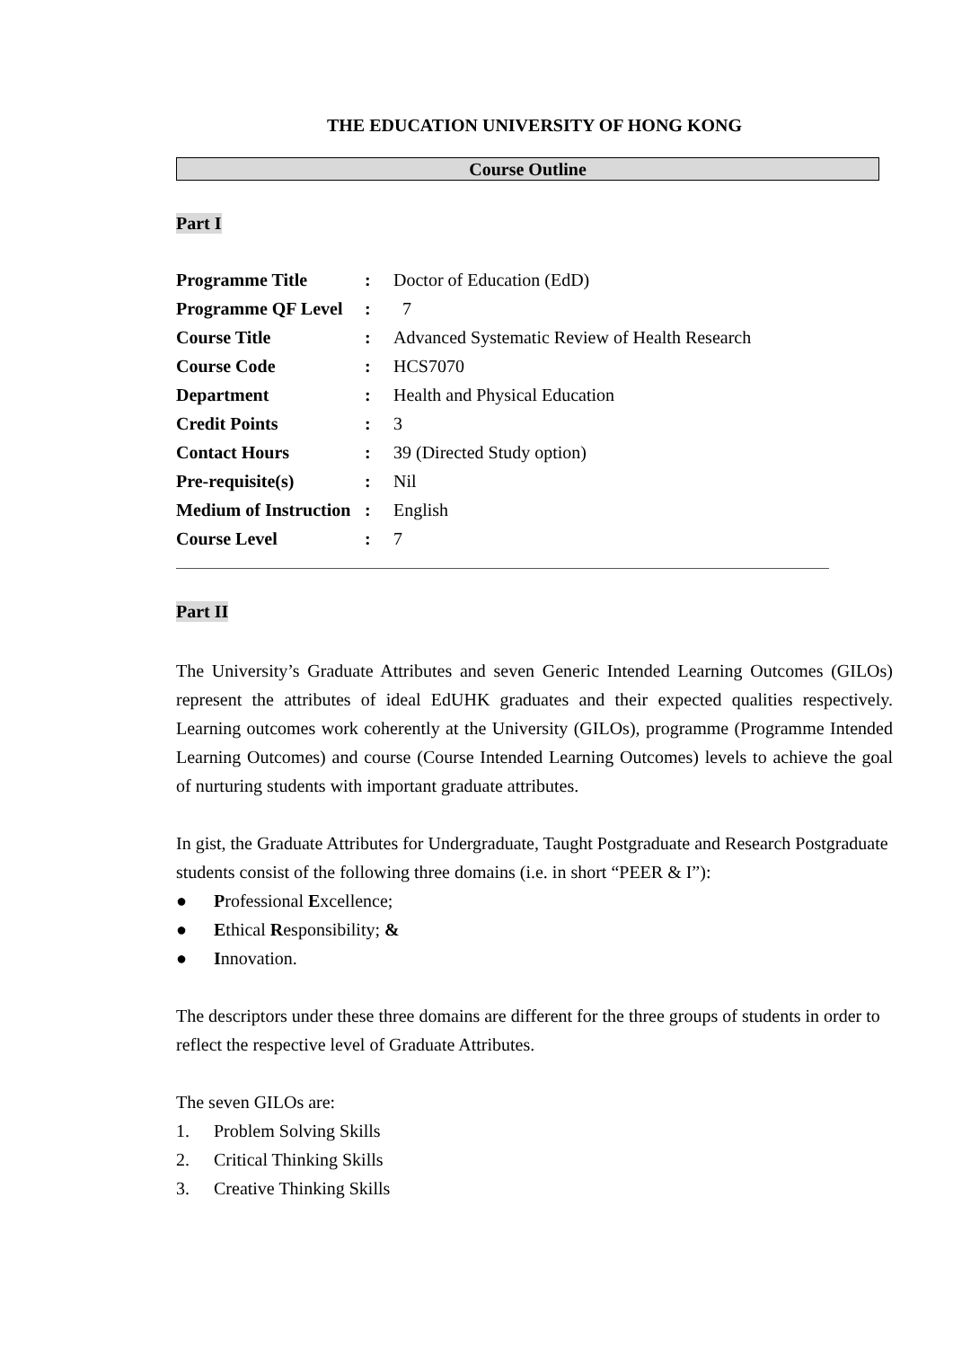THE EDUCATION UNIVERSITY OF HONG KONG
Course Outline
Part I
| Programme Title | : | Doctor of Education (EdD) |
| Programme QF Level | : | 7 |
| Course Title | : | Advanced Systematic Review of Health Research |
| Course Code | : | HCS7070 |
| Department | : | Health and Physical Education |
| Credit Points | : | 3 |
| Contact Hours | : | 39 (Directed Study option) |
| Pre-requisite(s) | : | Nil |
| Medium of Instruction | : | English |
| Course Level | : | 7 |
Part II
The University’s Graduate Attributes and seven Generic Intended Learning Outcomes (GILOs) represent the attributes of ideal EdUHK graduates and their expected qualities respectively. Learning outcomes work coherently at the University (GILOs), programme (Programme Intended Learning Outcomes) and course (Course Intended Learning Outcomes) levels to achieve the goal of nurturing students with important graduate attributes.
In gist, the Graduate Attributes for Undergraduate, Taught Postgraduate and Research Postgraduate students consist of the following three domains (i.e. in short “PEER & I”):
● Professional Excellence;
● Ethical Responsibility; &
● Innovation.
The descriptors under these three domains are different for the three groups of students in order to reflect the respective level of Graduate Attributes.
The seven GILOs are:
1. Problem Solving Skills
2. Critical Thinking Skills
3. Creative Thinking Skills